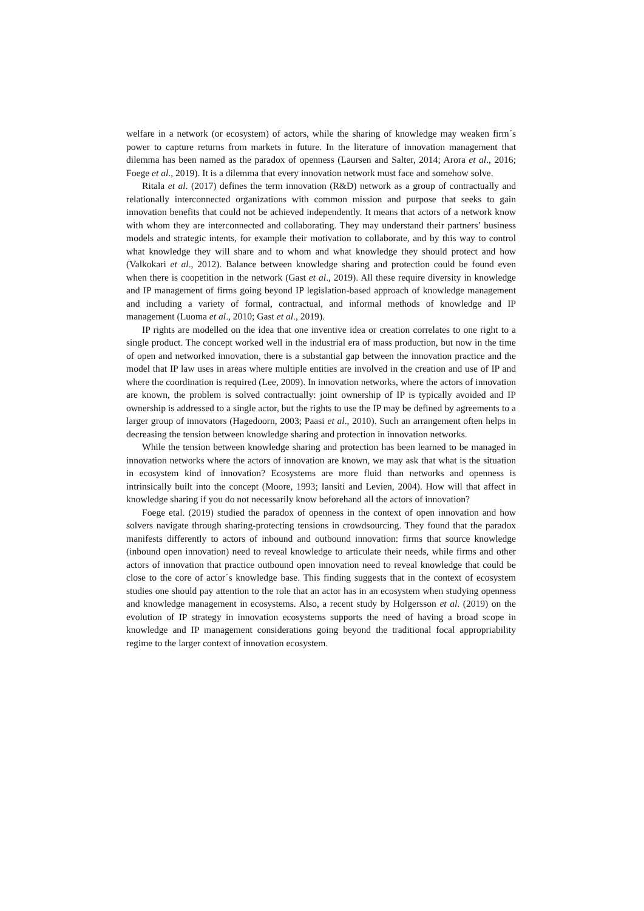welfare in a network (or ecosystem) of actors, while the sharing of knowledge may weaken firm´s power to capture returns from markets in future. In the literature of innovation management that dilemma has been named as the paradox of openness (Laursen and Salter, 2014; Arora et al., 2016; Foege et al., 2019). It is a dilemma that every innovation network must face and somehow solve.
Ritala et al. (2017) defines the term innovation (R&D) network as a group of contractually and relationally interconnected organizations with common mission and purpose that seeks to gain innovation benefits that could not be achieved independently. It means that actors of a network know with whom they are interconnected and collaborating. They may understand their partners’ business models and strategic intents, for example their motivation to collaborate, and by this way to control what knowledge they will share and to whom and what knowledge they should protect and how (Valkokari et al., 2012). Balance between knowledge sharing and protection could be found even when there is coopetition in the network (Gast et al., 2019). All these require diversity in knowledge and IP management of firms going beyond IP legislation-based approach of knowledge management and including a variety of formal, contractual, and informal methods of knowledge and IP management (Luoma et al., 2010; Gast et al., 2019).
IP rights are modelled on the idea that one inventive idea or creation correlates to one right to a single product. The concept worked well in the industrial era of mass production, but now in the time of open and networked innovation, there is a substantial gap between the innovation practice and the model that IP law uses in areas where multiple entities are involved in the creation and use of IP and where the coordination is required (Lee, 2009). In innovation networks, where the actors of innovation are known, the problem is solved contractually: joint ownership of IP is typically avoided and IP ownership is addressed to a single actor, but the rights to use the IP may be defined by agreements to a larger group of innovators (Hagedoorn, 2003; Paasi et al., 2010). Such an arrangement often helps in decreasing the tension between knowledge sharing and protection in innovation networks.
While the tension between knowledge sharing and protection has been learned to be managed in innovation networks where the actors of innovation are known, we may ask that what is the situation in ecosystem kind of innovation? Ecosystems are more fluid than networks and openness is intrinsically built into the concept (Moore, 1993; Iansiti and Levien, 2004). How will that affect in knowledge sharing if you do not necessarily know beforehand all the actors of innovation?
Foege etal. (2019) studied the paradox of openness in the context of open innovation and how solvers navigate through sharing-protecting tensions in crowdsourcing. They found that the paradox manifests differently to actors of inbound and outbound innovation: firms that source knowledge (inbound open innovation) need to reveal knowledge to articulate their needs, while firms and other actors of innovation that practice outbound open innovation need to reveal knowledge that could be close to the core of actor´s knowledge base. This finding suggests that in the context of ecosystem studies one should pay attention to the role that an actor has in an ecosystem when studying openness and knowledge management in ecosystems. Also, a recent study by Holgersson et al. (2019) on the evolution of IP strategy in innovation ecosystems supports the need of having a broad scope in knowledge and IP management considerations going beyond the traditional focal appropriability regime to the larger context of innovation ecosystem.